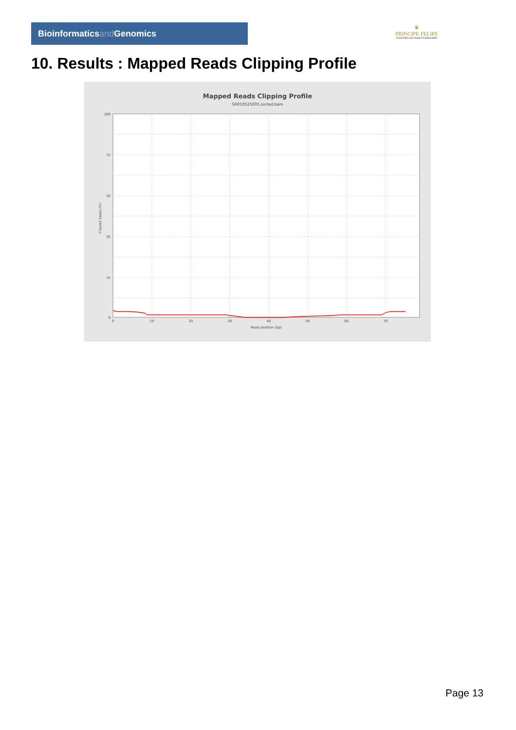Bioinformaticsand Genomics
♛
PRINCIPE FELIPE
CENTRO DE INVESTIGACION
10. Results : Mapped Reads Clipping Profile
Mapped Reads Clipping Profile
SRR10525005.sorted.bam
100
75
50
35
15
0
0
10
20
30
40
50
60
70
Read position (bp)
Clipped bases (%)
Page 13